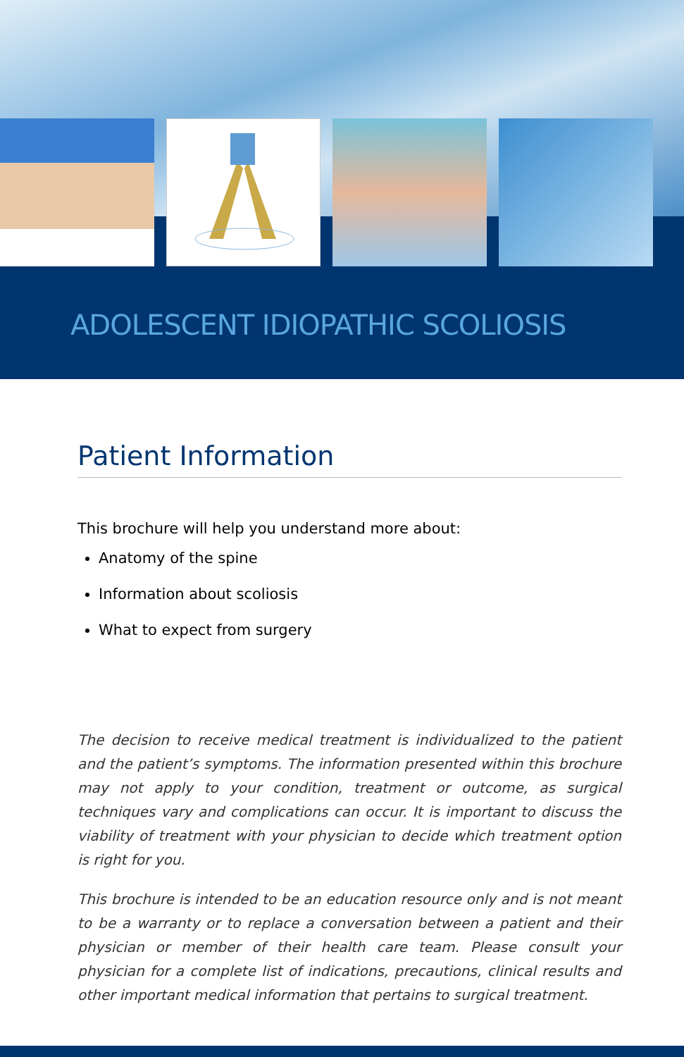ADOLESCENT IDIOPATHIC SCOLIOSIS
Patient Information
This brochure will help you understand more about:
Anatomy of the spine
Information about scoliosis
What to expect from surgery
The decision to receive medical treatment is individualized to the patient and the patient’s symptoms. The information presented within this brochure may not apply to your condition, treatment or outcome, as surgical techniques vary and complications can occur. It is important to discuss the viability of treatment with your physician to decide which treatment option is right for you.
This brochure is intended to be an education resource only and is not meant to be a warranty or to replace a conversation between a patient and their physician or member of their health care team. Please consult your physician for a complete list of indications, precautions, clinical results and other important medical information that pertains to surgical treatment.